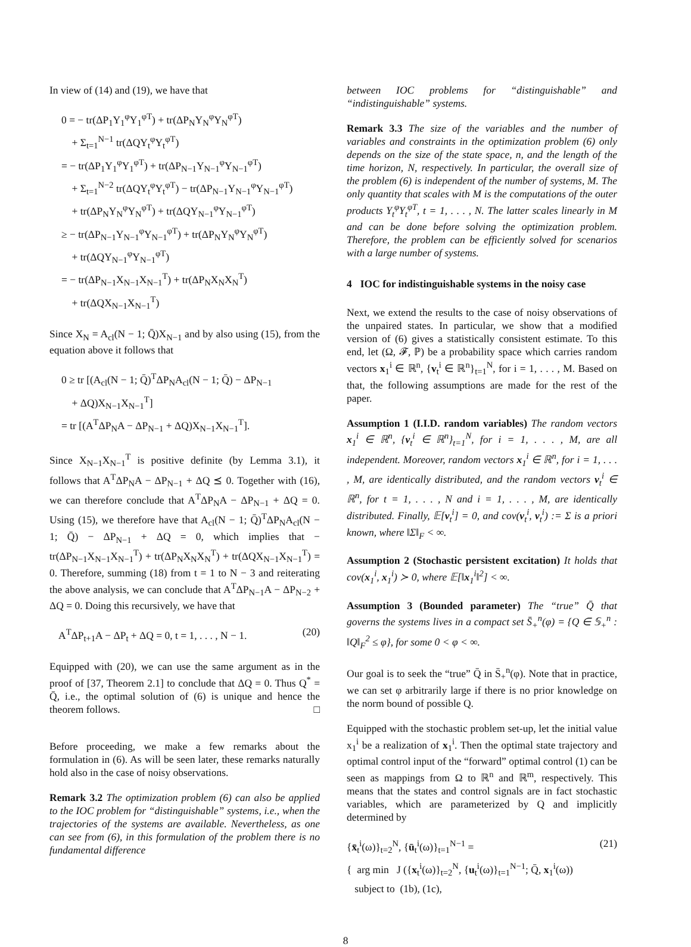In view of (14) and (19), we have that
0 = − tr(ΔP<sub>1</sub>Y<sub>1</sub><sup>φ</sup>Y<sub>1</sub><sup>φT</sup>) + tr(ΔP<sub>N</sub>Y<sub>N</sub><sup>φ</sup>Y<sub>N</sub><sup>φT</sup>)
+ Σ<sub>t=1</sub><sup>N−1</sup> tr(ΔQY<sub>t</sub><sup>φ</sup>Y<sub>t</sub><sup>φT</sup>)
= − tr(ΔP<sub>1</sub>Y<sub>1</sub><sup>φ</sup>Y<sub>1</sub><sup>φT</sup>) + tr(ΔP<sub>N−1</sub>Y<sub>N−1</sub><sup>φ</sup>Y<sub>N−1</sub><sup>φT</sup>)
+ Σ<sub>t=1</sub><sup>N−2</sup> tr(ΔQY<sub>t</sub><sup>φ</sup>Y<sub>t</sub><sup>φT</sup>) − tr(ΔP<sub>N−1</sub>Y<sub>N−1</sub><sup>φ</sup>Y<sub>N−1</sub><sup>φT</sup>)
+ tr(ΔP<sub>N</sub>Y<sub>N</sub><sup>φ</sup>Y<sub>N</sub><sup>φT</sup>) + tr(ΔQY<sub>N−1</sub><sup>φ</sup>Y<sub>N−1</sub><sup>φT</sup>)
≥ − tr(ΔP<sub>N−1</sub>Y<sub>N−1</sub><sup>φ</sup>Y<sub>N−1</sub><sup>φT</sup>) + tr(ΔP<sub>N</sub>Y<sub>N</sub><sup>φ</sup>Y<sub>N</sub><sup>φT</sup>)
+ tr(ΔQY<sub>N−1</sub><sup>φ</sup>Y<sub>N−1</sub><sup>φT</sup>)
= − tr(ΔP<sub>N−1</sub>X<sub>N−1</sub>X<sub>N−1</sub><sup>T</sup>) + tr(ΔP<sub>N</sub>X<sub>N</sub>X<sub>N</sub><sup>T</sup>)
+ tr(ΔQX<sub>N−1</sub>X<sub>N−1</sub><sup>T</sup>)
Since X<sub>N</sub> = A<sub>cl</sub>(N − 1; Q̄)X<sub>N−1</sub> and by also using (15), from the equation above it follows that
0 ≥ tr [(A<sub>cl</sub>(N − 1; Q̄)<sup>T</sup>ΔP<sub>N</sub>A<sub>cl</sub>(N − 1; Q̄) − ΔP<sub>N−1</sub>
+ ΔQ)X<sub>N−1</sub>X<sub>N−1</sub><sup>T</sup>]
= tr [(A<sup>T</sup>ΔP<sub>N</sub>A − ΔP<sub>N−1</sub> + ΔQ)X<sub>N−1</sub>X<sub>N−1</sub><sup>T</sup>].
Since X<sub>N−1</sub>X<sub>N−1</sub><sup>T</sup> is positive definite (by Lemma 3.1), it follows that A<sup>T</sup>ΔP<sub>N</sub>A − ΔP<sub>N−1</sub> + ΔQ ⪯ 0. Together with (16), we can therefore conclude that A<sup>T</sup>ΔP<sub>N</sub>A − ΔP<sub>N−1</sub> + ΔQ = 0. Using (15), we therefore have that A<sub>cl</sub>(N − 1; Q̄)<sup>T</sup>ΔP<sub>N</sub>A<sub>cl</sub>(N − 1; Q̄) − ΔP<sub>N−1</sub> + ΔQ = 0, which implies that − tr(ΔP<sub>N−1</sub>X<sub>N−1</sub>X<sub>N−1</sub><sup>T</sup>) + tr(ΔP<sub>N</sub>X<sub>N</sub>X<sub>N</sub><sup>T</sup>) + tr(ΔQX<sub>N−1</sub>X<sub>N−1</sub><sup>T</sup>) = 0. Therefore, summing (18) from t = 1 to N − 3 and reiterating the above analysis, we can conclude that A<sup>T</sup>ΔP<sub>N−1</sub>A − ΔP<sub>N−2</sub> + ΔQ = 0. Doing this recursively, we have that
A<sup>T</sup>ΔP<sub>t+1</sub>A − ΔP<sub>t</sub> + ΔQ = 0, t = 1, . . . , N − 1. (20)
Equipped with (20), we can use the same argument as in the proof of [37, Theorem 2.1] to conclude that ΔQ = 0. Thus Q<sup>*</sup> = Q̄, i.e., the optimal solution of (6) is unique and hence the theorem follows. □
Before proceeding, we make a few remarks about the formulation in (6). As will be seen later, these remarks naturally hold also in the case of noisy observations.
Remark 3.2 The optimization problem (6) can also be applied to the IOC problem for “distinguishable” systems, i.e., when the trajectories of the systems are available. Nevertheless, as one can see from (6), in this formulation of the problem there is no fundamental difference
between IOC problems for “distinguishable” and “indistinguishable” systems.
Remark 3.3 The size of the variables and the number of variables and constraints in the optimization problem (6) only depends on the size of the state space, n, and the length of the time horizon, N, respectively. In particular, the overall size of the problem (6) is independent of the number of systems, M. The only quantity that scales with M is the computations of the outer products Y<sub>t</sub><sup>φ</sup>Y<sub>t</sub><sup>φT</sup>, t = 1, . . . , N. The latter scales linearly in M and can be done before solving the optimization problem. Therefore, the problem can be efficiently solved for scenarios with a large number of systems.
4 IOC for indistinguishable systems in the noisy case
Next, we extend the results to the case of noisy observations of the unpaired states. In particular, we show that a modified version of (6) gives a statistically consistent estimate. To this end, let (Ω, 𝓕, ℙ) be a probability space which carries random vectors x<sub>1</sub><sup>i</sup> ∈ ℝ<sup>n</sup>, {v<sub>t</sub><sup>i</sup> ∈ ℝ<sup>n</sup>}<sub>t=1</sub><sup>N</sup>, for i = 1, . . . , M. Based on that, the following assumptions are made for the rest of the paper.
Assumption 1 (I.I.D. random variables) The random vectors x<sub>1</sub><sup>i</sup> ∈ ℝ<sup>n</sup>, {v<sub>t</sub><sup>i</sup> ∈ ℝ<sup>n</sup>}<sub>t=1</sub><sup>N</sup>, for i = 1, . . . , M, are all independent. Moreover, random vectors x<sub>1</sub><sup>i</sup> ∈ ℝ<sup>n</sup>, for i = 1, . . . , M, are identically distributed, and the random vectors v<sub>t</sub><sup>i</sup> ∈ ℝ<sup>n</sup>, for t = 1, . . . , N and i = 1, . . . , M, are identically distributed. Finally, 𝔼[v<sub>t</sub><sup>i</sup>] = 0, and cov(v<sub>t</sub><sup>i</sup>, v<sub>t</sub><sup>i</sup>) := Σ is a priori known, where ‖Σ‖<sub>F</sub> < ∞.
Assumption 2 (Stochastic persistent excitation) It holds that cov(x<sub>1</sub><sup>i</sup>, x<sub>1</sub><sup>i</sup>) ≻ 0, where 𝔼[‖x<sub>1</sub><sup>i</sup>‖<sup>2</sup>] < ∞.
Assumption 3 (Bounded parameter) The “true” Q̄ that governs the systems lives in a compact set S̄<sub>+</sub><sup>n</sup>(φ) = {Q ∈ 𝕊<sub>+</sub><sup>n</sup> : ‖Q‖<sub>F</sub><sup>2</sup> ≤ φ}, for some 0 < φ < ∞.
Our goal is to seek the “true” Q̄ in S̄<sub>+</sub><sup>n</sup>(φ). Note that in practice, we can set φ arbitrarily large if there is no prior knowledge on the norm bound of possible Q.
Equipped with the stochastic problem set-up, let the initial value x<sub>1</sub><sup>i</sup> be a realization of x<sub>1</sub><sup>i</sup>. Then the optimal state trajectory and optimal control input of the “forward” optimal control (1) can be seen as mappings from Ω to ℝ<sup>n</sup> and ℝ<sup>m</sup>, respectively. This means that the states and control signals are in fact stochastic variables, which are parameterized by Q and implicitly determined by
{x̄<sub>t</sub><sup>i</sup>(ω)}<sub>t=2</sub><sup>N</sup>, {ū<sub>t</sub><sup>i</sup>(ω)}<sub>t=1</sub><sup>N−1</sup> = (21)
{ arg min J ({x<sub>t</sub><sup>i</sup>(ω)}<sub>t=2</sub><sup>N</sup>, {u<sub>t</sub><sup>i</sup>(ω)}<sub>t=1</sub><sup>N−1</sup>; Q̄, x<sub>1</sub><sup>i</sup>(ω))
subject to (1b), (1c),
8